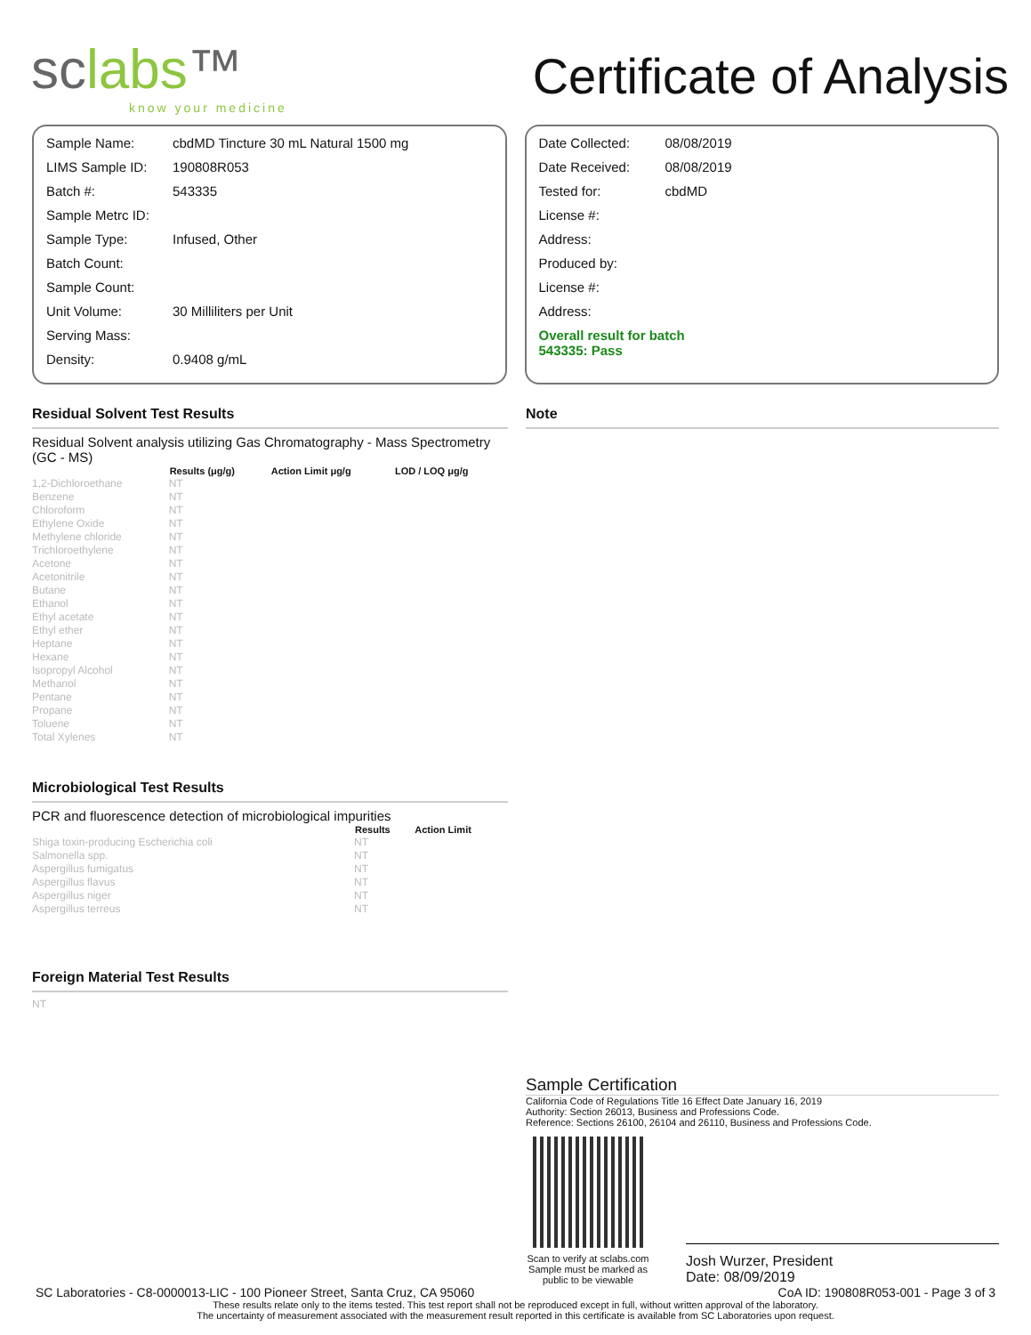sclabs™
know your medicine
Certificate of Analysis
| Sample Name: | cbdMD Tincture 30 mL Natural 1500 mg |
| LIMS Sample ID: | 190808R053 |
| Batch #: | 543335 |
| Sample Metrc ID: | |
| Sample Type: | Infused, Other |
| Batch Count: | |
| Sample Count: | |
| Unit Volume: | 30 Milliliters per Unit |
| Serving Mass: | |
| Density: | 0.9408 g/mL |
| Date Collected: | 08/08/2019 |
| Date Received: | 08/08/2019 |
| Tested for: | cbdMD |
| License #: | |
| Address: | |
| Produced by: | |
| License #: | |
| Address: | |
| Overall result for batch 543335: Pass | |
Residual Solvent Test Results
Residual Solvent analysis utilizing Gas Chromatography - Mass Spectrometry (GC - MS)
| | Results (μg/g) | Action Limit μg/g | LOD / LOQ μg/g |
| --- | --- | --- | --- |
| 1,2-Dichloroethane | NT | | |
| Benzene | NT | | |
| Chloroform | NT | | |
| Ethylene Oxide | NT | | |
| Methylene chloride | NT | | |
| Trichloroethylene | NT | | |
| Acetone | NT | | |
| Acetonitrile | NT | | |
| Butane | NT | | |
| Ethanol | NT | | |
| Ethyl acetate | NT | | |
| Ethyl ether | NT | | |
| Heptane | NT | | |
| Hexane | NT | | |
| Isopropyl Alcohol | NT | | |
| Methanol | NT | | |
| Pentane | NT | | |
| Propane | NT | | |
| Toluene | NT | | |
| Total Xylenes | NT | | |
Microbiological Test Results
PCR and fluorescence detection of microbiological impurities
| | Results | Action Limit |
| --- | --- | --- |
| Shiga toxin-producing Escherichia coli | NT | |
| Salmonella spp. | NT | |
| Aspergillus fumigatus | NT | |
| Aspergillus flavus | NT | |
| Aspergillus niger | NT | |
| Aspergillus terreus | NT | |
Foreign Material Test Results
NT
Note
Sample Certification
California Code of Regulations Title 16 Effect Date January 16, 2019
Authority: Section 26013, Business and Professions Code.
Reference: Sections 26100, 26104 and 26110, Business and Professions Code.
Scan to verify at sclabs.com
Sample must be marked as public to be viewable
Josh Wurzer, President
Date: 08/09/2019
SC Laboratories - C8-0000013-LIC - 100 Pioneer Street, Santa Cruz, CA 95060 CoA ID: 190808R053-001 - Page 3 of 3
These results relate only to the items tested. This test report shall not be reproduced except in full, without written approval of the laboratory.
The uncertainty of measurement associated with the measurement result reported in this certificate is available from SC Laboratories upon request.